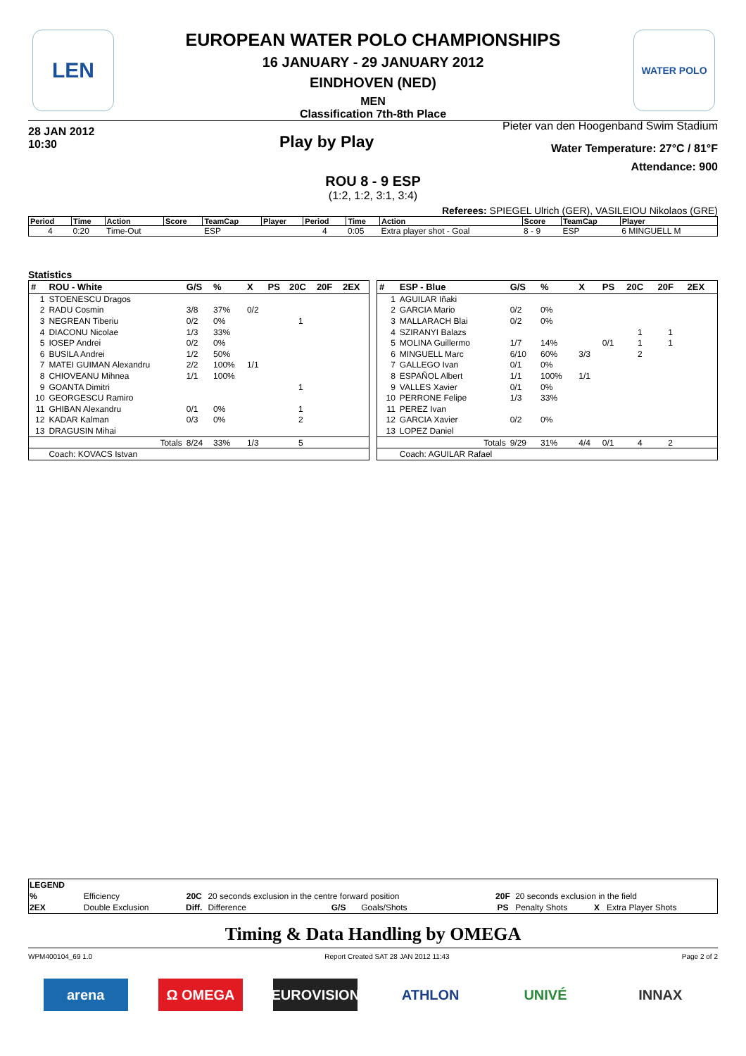LEN WATER POLO
EUROPEAN WATER POLO CHAMPIONSHIPS
16 JANUARY - 29 JANUARY 2012
EINDHOVEN (NED)
MEN
Classification 7th-8th Place
28 JAN 2012
10:30
Play by Play
Pieter van den Hoogenband Swim Stadium
Water Temperature: 27°C / 81°F
Attendance: 900
ROU 8 - 9 ESP
(1:2, 1:2, 3:1, 3:4)
Referees: SPIEGEL Ulrich (GER), VASILEIOU Nikolaos (GRE)
| Period | Time | Action | Score | TeamCap | Player | Period | Time | Action | Score | TeamCap | Player |
| --- | --- | --- | --- | --- | --- | --- | --- | --- | --- | --- | --- |
| 4 | 0:20 | Time-Out | | ESP | | 4 | 0:05 | Extra player shot - Goal | 8 - 9 | ESP | 6 MINGUELL M |
Statistics
| # | ROU - White | G/S | % | X | PS | 20C | 20F | 2EX |
| --- | --- | --- | --- | --- | --- | --- | --- | --- |
| 1 | STOENESCU Dragos | | | | | | | |
| 2 | RADU Cosmin | 3/8 | 37% | 0/2 | | | | |
| 3 | NEGREAN Tiberiu | 0/2 | 0% | | | 1 | | |
| 4 | DIACONU Nicolae | 1/3 | 33% | | | | | |
| 5 | IOSEP Andrei | 0/2 | 0% | | | | | |
| 6 | BUSILA Andrei | 1/2 | 50% | | | | | |
| 7 | MATEI GUIMAN Alexandru | 2/2 | 100% | 1/1 | | | | |
| 8 | CHIOVEANU Mihnea | 1/1 | 100% | | | | | |
| 9 | GOANTA Dimitri | | | | | 1 | | |
| 10 | GEORGESCU Ramiro | | | | | | | |
| 11 | GHIBAN Alexandru | 0/1 | 0% | | | 1 | | |
| 12 | KADAR Kalman | 0/3 | 0% | | | 2 | | |
| 13 | DRAGUSIN Mihai | | | | | | | |
| | Totals | 8/24 | 33% | 1/3 | | 5 | | |
| | Coach: KOVACS Istvan | | | | | | | |
| # | ESP - Blue | G/S | % | X | PS | 20C | 20F | 2EX |
| --- | --- | --- | --- | --- | --- | --- | --- | --- |
| 1 | AGUILAR Iñaki | | | | | | | |
| 2 | GARCIA Mario | 0/2 | 0% | | | | | |
| 3 | MALLARACH Blai | 0/2 | 0% | | | | | |
| 4 | SZIRANYI Balazs | | | | | 1 | 1 | |
| 5 | MOLINA Guillermo | 1/7 | 14% | | 0/1 | 1 | 1 | |
| 6 | MINGUELL Marc | 6/10 | 60% | 3/3 | | 2 | | |
| 7 | GALLEGO Ivan | 0/1 | 0% | | | | | |
| 8 | ESPAÑOL Albert | 1/1 | 100% | 1/1 | | | | |
| 9 | VALLES Xavier | 0/1 | 0% | | | | | |
| 10 | PERRONE Felipe | 1/3 | 33% | | | | | |
| 11 | PEREZ Ivan | | | | | | | |
| 12 | GARCIA Xavier | 0/2 | 0% | | | | | |
| 13 | LOPEZ Daniel | | | | | | | |
| | Totals | 9/29 | 31% | 4/4 | 0/1 | 4 | 2 | |
| | Coach: AGUILAR Rafael | | | | | | | |
| LEGEND | | | | | | | | |
| % | Efficiency | 20C | 20 seconds exclusion in the centre forward position | | | 20F | 20 seconds exclusion in the field | |
| 2EX | Double Exclusion | Diff. | Difference | G/S | Goals/Shots | PS | Penalty Shots | X Extra Player Shots |
Timing & Data Handling by OMEGA
WPM400104_69 1.0 Report Created SAT 28 JAN 2012 11:43 Page 2 of 2
arena Ω OMEGA EUROVISION ATHLON UNIVÉ INNAX